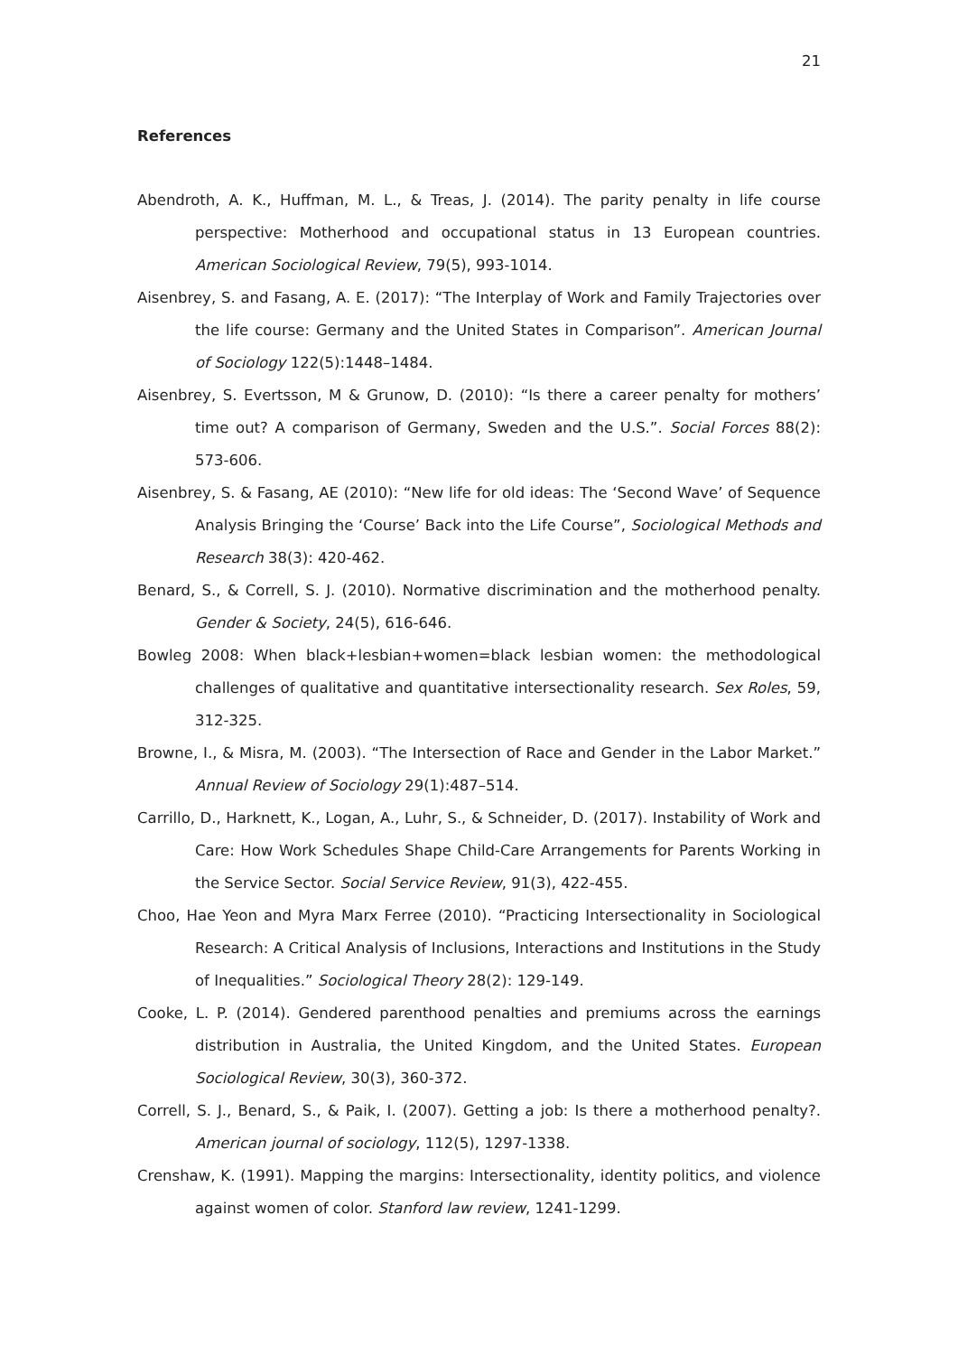21
References
Abendroth, A. K., Huffman, M. L., & Treas, J. (2014). The parity penalty in life course perspective: Motherhood and occupational status in 13 European countries. American Sociological Review, 79(5), 993-1014.
Aisenbrey, S. and Fasang, A. E. (2017): “The Interplay of Work and Family Trajectories over the life course: Germany and the United States in Comparison”. American Journal of Sociology 122(5):1448–1484.
Aisenbrey, S. Evertsson, M & Grunow, D. (2010): “Is there a career penalty for mothers’ time out? A comparison of Germany, Sweden and the U.S.”. Social Forces 88(2): 573-606.
Aisenbrey, S. & Fasang, AE (2010): “New life for old ideas: The ‘Second Wave’ of Sequence Analysis Bringing the ‘Course’ Back into the Life Course”, Sociological Methods and Research 38(3): 420-462.
Benard, S., & Correll, S. J. (2010). Normative discrimination and the motherhood penalty. Gender & Society, 24(5), 616-646.
Bowleg 2008: When black+lesbian+women=black lesbian women: the methodological challenges of qualitative and quantitative intersectionality research. Sex Roles, 59, 312-325.
Browne, I., & Misra, M. (2003). “The Intersection of Race and Gender in the Labor Market.” Annual Review of Sociology 29(1):487–514.
Carrillo, D., Harknett, K., Logan, A., Luhr, S., & Schneider, D. (2017). Instability of Work and Care: How Work Schedules Shape Child-Care Arrangements for Parents Working in the Service Sector. Social Service Review, 91(3), 422-455.
Choo, Hae Yeon and Myra Marx Ferree (2010). “Practicing Intersectionality in Sociological Research: A Critical Analysis of Inclusions, Interactions and Institutions in the Study of Inequalities.” Sociological Theory 28(2): 129-149.
Cooke, L. P. (2014). Gendered parenthood penalties and premiums across the earnings distribution in Australia, the United Kingdom, and the United States. European Sociological Review, 30(3), 360-372.
Correll, S. J., Benard, S., & Paik, I. (2007). Getting a job: Is there a motherhood penalty?. American journal of sociology, 112(5), 1297-1338.
Crenshaw, K. (1991). Mapping the margins: Intersectionality, identity politics, and violence against women of color. Stanford law review, 1241-1299.